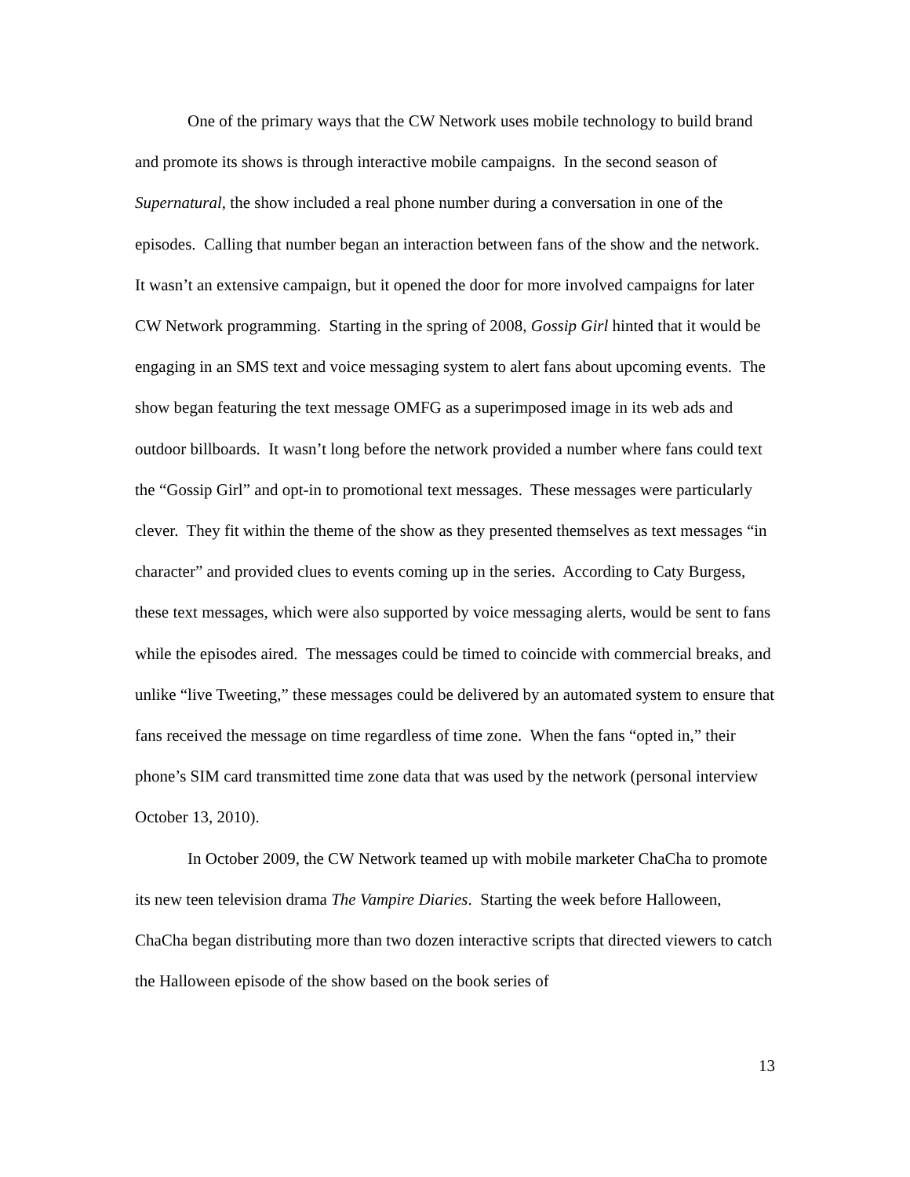One of the primary ways that the CW Network uses mobile technology to build brand and promote its shows is through interactive mobile campaigns. In the second season of Supernatural, the show included a real phone number during a conversation in one of the episodes. Calling that number began an interaction between fans of the show and the network. It wasn’t an extensive campaign, but it opened the door for more involved campaigns for later CW Network programming. Starting in the spring of 2008, Gossip Girl hinted that it would be engaging in an SMS text and voice messaging system to alert fans about upcoming events. The show began featuring the text message OMFG as a superimposed image in its web ads and outdoor billboards. It wasn’t long before the network provided a number where fans could text the “Gossip Girl” and opt-in to promotional text messages. These messages were particularly clever. They fit within the theme of the show as they presented themselves as text messages “in character” and provided clues to events coming up in the series. According to Caty Burgess, these text messages, which were also supported by voice messaging alerts, would be sent to fans while the episodes aired. The messages could be timed to coincide with commercial breaks, and unlike “live Tweeting,” these messages could be delivered by an automated system to ensure that fans received the message on time regardless of time zone. When the fans “opted in,” their phone’s SIM card transmitted time zone data that was used by the network (personal interview October 13, 2010).
In October 2009, the CW Network teamed up with mobile marketer ChaCha to promote its new teen television drama The Vampire Diaries. Starting the week before Halloween, ChaCha began distributing more than two dozen interactive scripts that directed viewers to catch the Halloween episode of the show based on the book series of
13